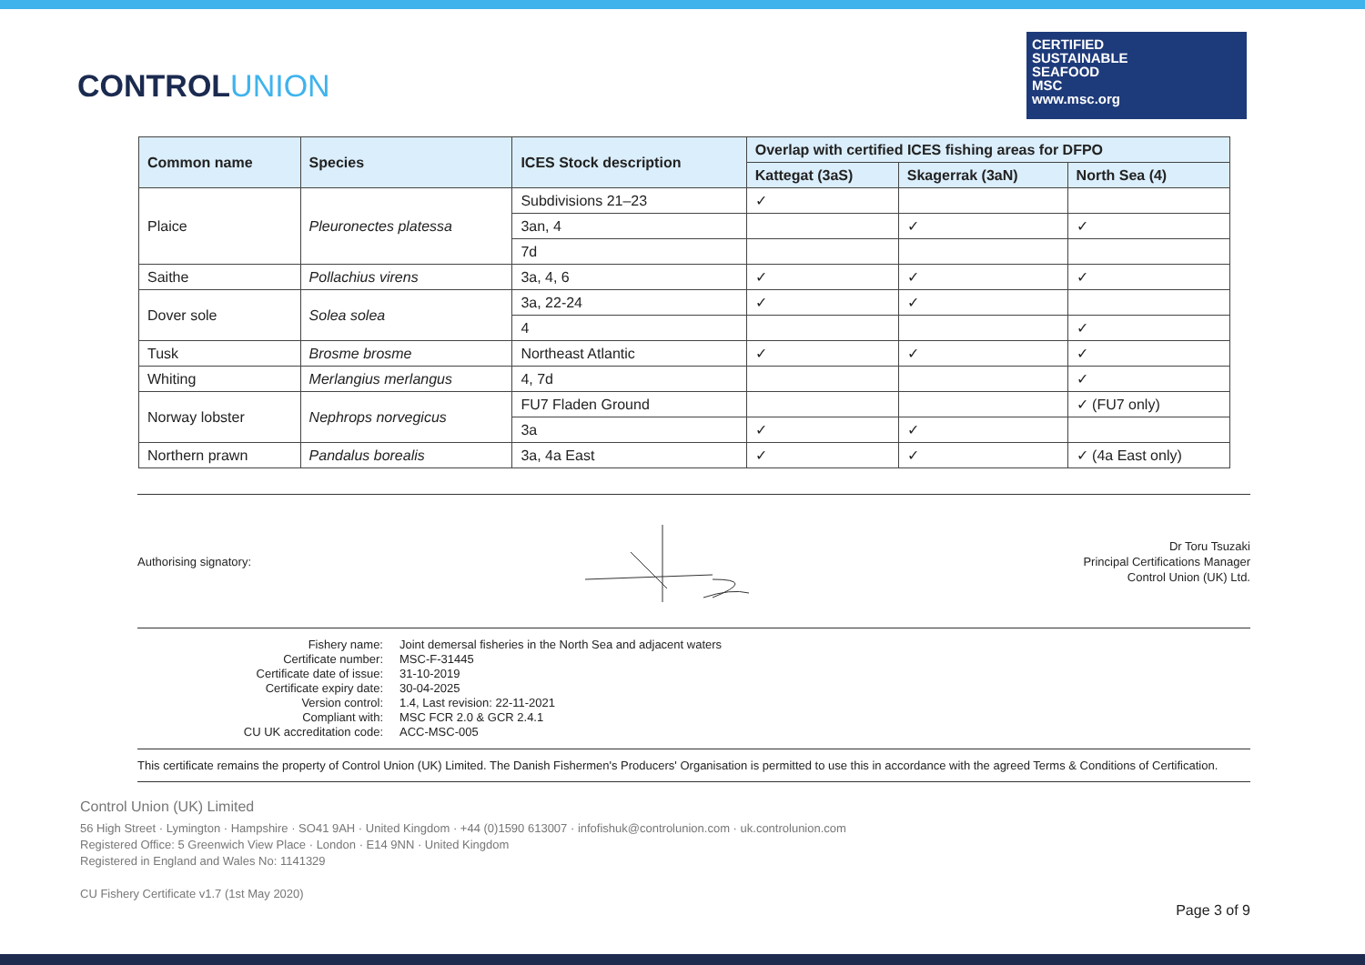CONTROLUNION
CERTIFIED
SUSTAINABLE
SEAFOOD
MSC
www.msc.org
| Common name | Species | ICES Stock description | Overlap with certified ICES fishing areas for DFPO | | |
| --- | --- | --- | --- | --- | --- |
| | | | Kattegat (3aS) | Skagerrak (3aN) | North Sea (4) |
| Plaice | Pleuronectes platessa | Subdivisions 21–23 | ✓ | | |
| | | 3an, 4 | | ✓ | ✓ |
| | | 7d | | | |
| Saithe | Pollachius virens | 3a, 4, 6 | ✓ | ✓ | ✓ |
| Dover sole | Solea solea | 3a, 22-24 | ✓ | ✓ | |
| | | 4 | | | ✓ |
| Tusk | Brosme brosme | Northeast Atlantic | ✓ | ✓ | ✓ |
| Whiting | Merlangius merlangus | 4, 7d | | | ✓ |
| Norway lobster | Nephrops norvegicus | FU7 Fladen Ground | | | ✓ (FU7 only) |
| | | 3a | ✓ | ✓ | |
| Northern prawn | Pandalus borealis | 3a, 4a East | ✓ | ✓ | ✓ (4a East only) |
Authorising signatory:
Dr Toru Tsuzaki
Principal Certifications Manager
Control Union (UK) Ltd.
| Fishery name: | Joint demersal fisheries in the North Sea and adjacent waters |
| Certificate number: | MSC-F-31445 |
| Certificate date of issue: | 31-10-2019 |
| Certificate expiry date: | 30-04-2025 |
| Version control: | 1.4, Last revision: 22-11-2021 |
| Compliant with: | MSC FCR 2.0 & GCR 2.4.1 |
| CU UK accreditation code: | ACC-MSC-005 |
This certificate remains the property of Control Union (UK) Limited. The Danish Fishermen's Producers' Organisation is permitted to use this in accordance with the agreed Terms & Conditions of Certification.
Control Union (UK) Limited
56 High Street · Lymington · Hampshire · SO41 9AH · United Kingdom · +44 (0)1590 613007 · infofishuk@controlunion.com · uk.controlunion.com
Registered Office: 5 Greenwich View Place · London · E14 9NN · United Kingdom
Registered in England and Wales No: 1141329
CU Fishery Certificate v1.7 (1st May 2020)
Page 3 of 9